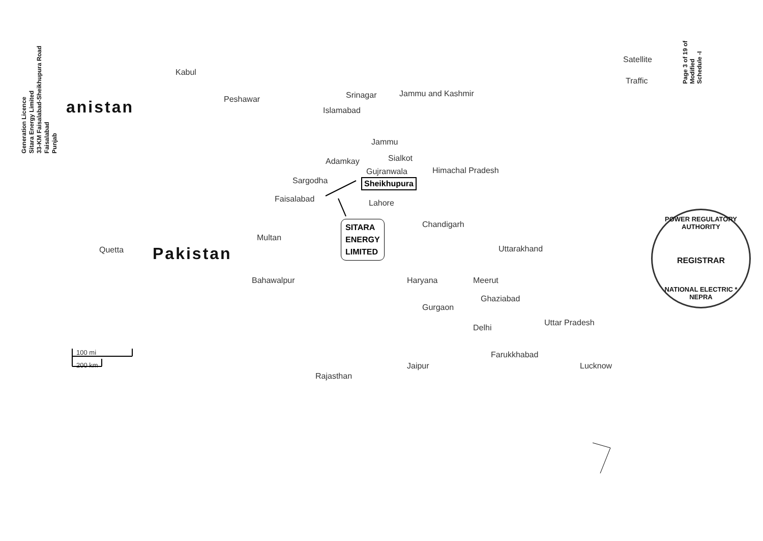Generation Licence
Sitara Energy Limited
33-KM Faisalabad-Sheikhupura Road
Faisalabad
Punjab
Page 3 of 19 of
Modified
Schedule -I
Satellite
Traffic
Kabul
Peshawar
anistan
Srinagar Jammu and Kashmir
Islamabad
Jammu
Adamkay Sialkot
Gujranwala Himachal Pradesh
Sargodha Sheikhupura
Faisalabad Lahore
SITARA
ENERGY
LIMITED
Chandigarh
Multan
Pakistan
Quetta Uttarakhand
Bahawalpur Haryana Meerut
Ghaziabad
Gurgaon
Uttar Pradesh
Delhi
Farukkhabad
Jaipur Lucknow
Rajasthan
100 mi
200 km
POWER REGULATORY AUTHORITY
REGISTRAR
NATIONAL ELECTRIC * NEPRA